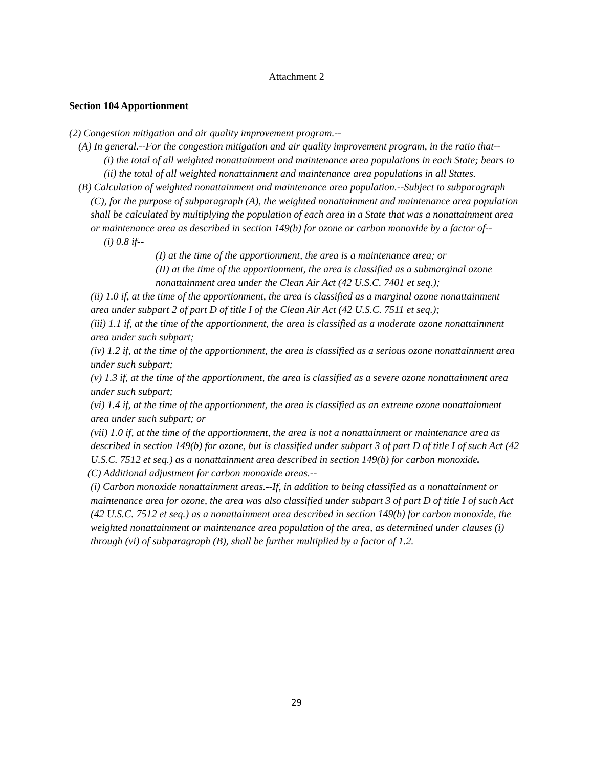Attachment 2
Section 104 Apportionment
(2) Congestion mitigation and air quality improvement program.--
(A) In general.--For the congestion mitigation and air quality improvement program, in the ratio that--
(i) the total of all weighted nonattainment and maintenance area populations in each State; bears to
(ii) the total of all weighted nonattainment and maintenance area populations in all States.
(B) Calculation of weighted nonattainment and maintenance area population.--Subject to subparagraph (C), for the purpose of subparagraph (A), the weighted nonattainment and maintenance area population shall be calculated by multiplying the population of each area in a State that was a nonattainment area or maintenance area as described in section 149(b) for ozone or carbon monoxide by a factor of--
(i) 0.8 if--
(I) at the time of the apportionment, the area is a maintenance area; or
(II) at the time of the apportionment, the area is classified as a submarginal ozone nonattainment area under the Clean Air Act (42 U.S.C. 7401 et seq.);
(ii) 1.0 if, at the time of the apportionment, the area is classified as a marginal ozone nonattainment area under subpart 2 of part D of title I of the Clean Air Act (42 U.S.C. 7511 et seq.);
(iii) 1.1 if, at the time of the apportionment, the area is classified as a moderate ozone nonattainment area under such subpart;
(iv) 1.2 if, at the time of the apportionment, the area is classified as a serious ozone nonattainment area under such subpart;
(v) 1.3 if, at the time of the apportionment, the area is classified as a severe ozone nonattainment area under such subpart;
(vi) 1.4 if, at the time of the apportionment, the area is classified as an extreme ozone nonattainment area under such subpart; or
(vii) 1.0 if, at the time of the apportionment, the area is not a nonattainment or maintenance area as described in section 149(b) for ozone, but is classified under subpart 3 of part D of title I of such Act (42 U.S.C. 7512 et seq.) as a nonattainment area described in section 149(b) for carbon monoxide.
(C) Additional adjustment for carbon monoxide areas.--
(i) Carbon monoxide nonattainment areas.--If, in addition to being classified as a nonattainment or maintenance area for ozone, the area was also classified under subpart 3 of part D of title I of such Act (42 U.S.C. 7512 et seq.) as a nonattainment area described in section 149(b) for carbon monoxide, the weighted nonattainment or maintenance area population of the area, as determined under clauses (i) through (vi) of subparagraph (B), shall be further multiplied by a factor of 1.2.
29